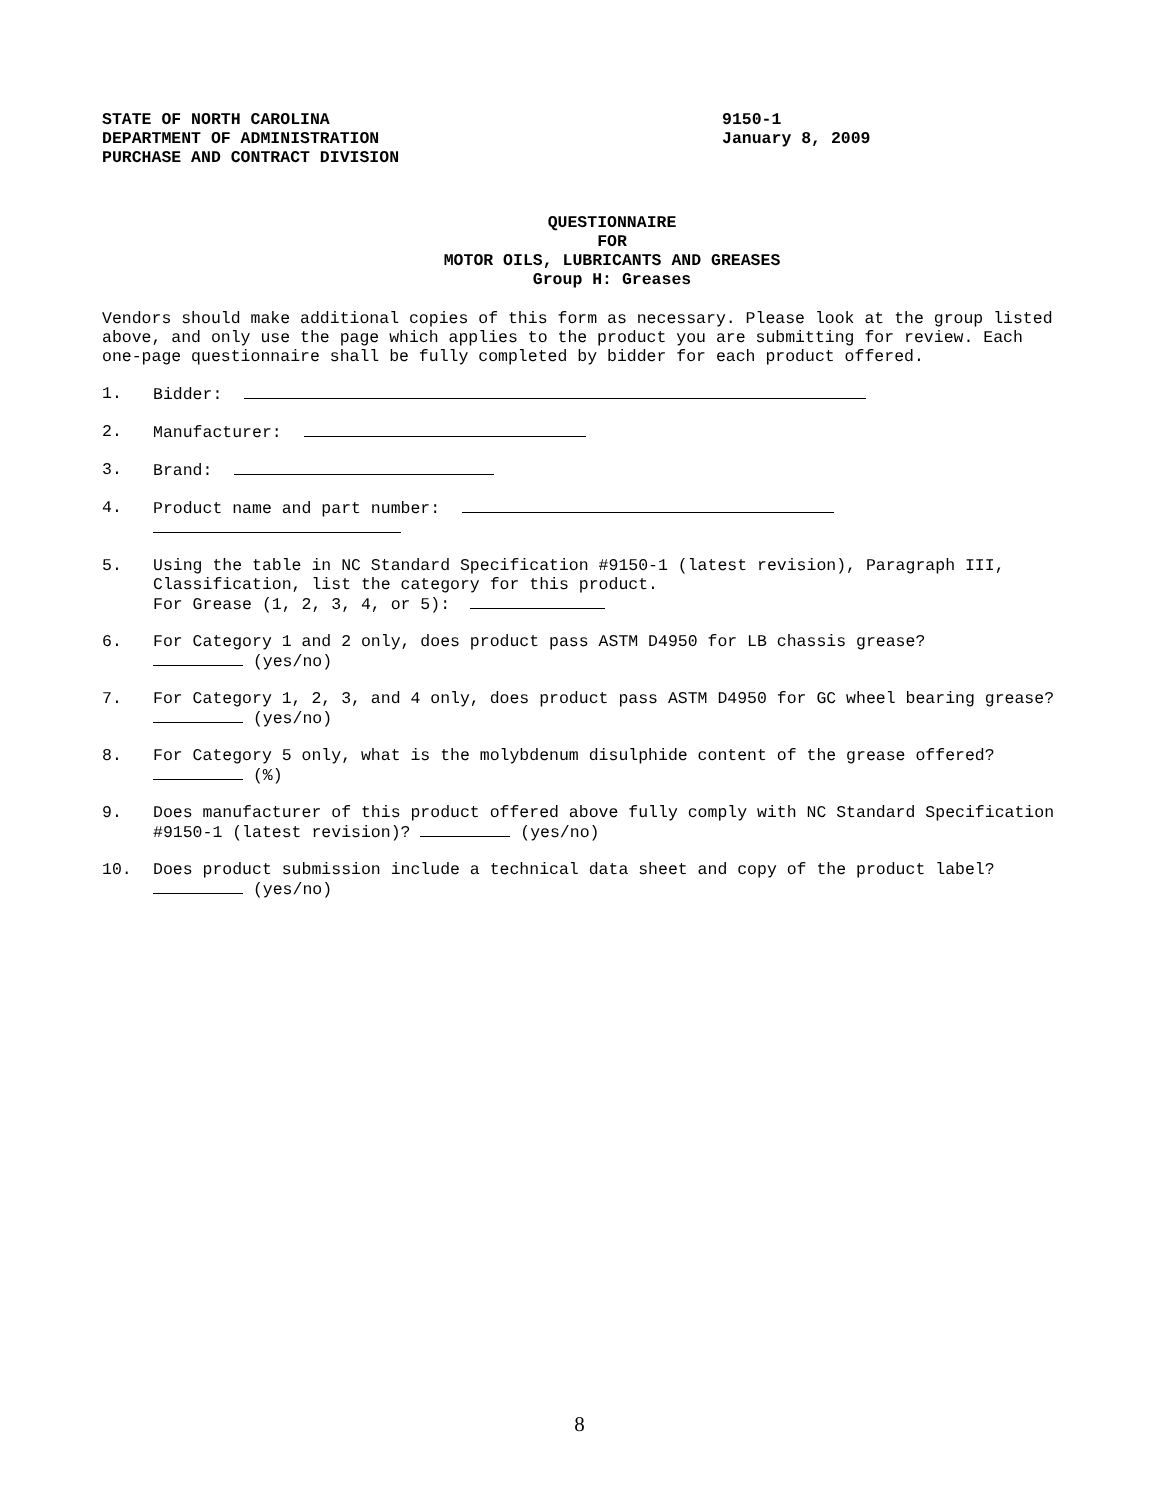STATE OF NORTH CAROLINA
DEPARTMENT OF ADMINISTRATION
PURCHASE AND CONTRACT DIVISION
9150-1
January 8, 2009
QUESTIONNAIRE
FOR
MOTOR OILS, LUBRICANTS AND GREASES
Group H: Greases
Vendors should make additional copies of this form as necessary. Please look at the group listed above, and only use the page which applies to the product you are submitting for review. Each one-page questionnaire shall be fully completed by bidder for each product offered.
1. Bidder:
2. Manufacturer:
3. Brand:
4. Product name and part number:
5. Using the table in NC Standard Specification #9150-1 (latest revision), Paragraph III, Classification, list the category for this product.
For Grease (1, 2, 3, 4, or 5):
6. For Category 1 and 2 only, does product pass ASTM D4950 for LB chassis grease?
(yes/no)
7. For Category 1, 2, 3, and 4 only, does product pass ASTM D4950 for GC wheel bearing grease? (yes/no)
8. For Category 5 only, what is the molybdenum disulphide content of the grease offered? (%)
9. Does manufacturer of this product offered above fully comply with NC Standard Specification #9150-1 (latest revision)? (yes/no)
10. Does product submission include a technical data sheet and copy of the product label? (yes/no)
8